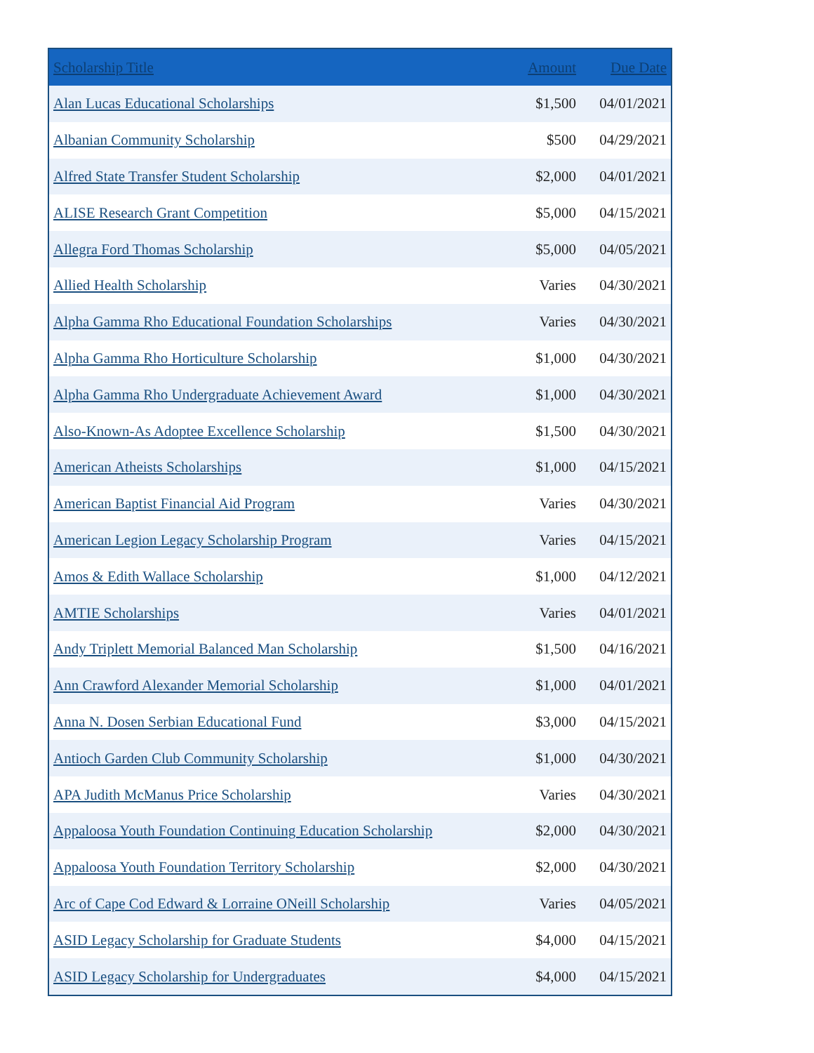| Scholarship Title | Amount | Due Date |
| --- | --- | --- |
| Alan Lucas Educational Scholarships | $1,500 | 04/01/2021 |
| Albanian Community Scholarship | $500 | 04/29/2021 |
| Alfred State Transfer Student Scholarship | $2,000 | 04/01/2021 |
| ALISE Research Grant Competition | $5,000 | 04/15/2021 |
| Allegra Ford Thomas Scholarship | $5,000 | 04/05/2021 |
| Allied Health Scholarship | Varies | 04/30/2021 |
| Alpha Gamma Rho Educational Foundation Scholarships | Varies | 04/30/2021 |
| Alpha Gamma Rho Horticulture Scholarship | $1,000 | 04/30/2021 |
| Alpha Gamma Rho Undergraduate Achievement Award | $1,000 | 04/30/2021 |
| Also-Known-As Adoptee Excellence Scholarship | $1,500 | 04/30/2021 |
| American Atheists Scholarships | $1,000 | 04/15/2021 |
| American Baptist Financial Aid Program | Varies | 04/30/2021 |
| American Legion Legacy Scholarship Program | Varies | 04/15/2021 |
| Amos & Edith Wallace Scholarship | $1,000 | 04/12/2021 |
| AMTIE Scholarships | Varies | 04/01/2021 |
| Andy Triplett Memorial Balanced Man Scholarship | $1,500 | 04/16/2021 |
| Ann Crawford Alexander Memorial Scholarship | $1,000 | 04/01/2021 |
| Anna N. Dosen Serbian Educational Fund | $3,000 | 04/15/2021 |
| Antioch Garden Club Community Scholarship | $1,000 | 04/30/2021 |
| APA Judith McManus Price Scholarship | Varies | 04/30/2021 |
| Appaloosa Youth Foundation Continuing Education Scholarship | $2,000 | 04/30/2021 |
| Appaloosa Youth Foundation Territory Scholarship | $2,000 | 04/30/2021 |
| Arc of Cape Cod Edward & Lorraine ONeill Scholarship | Varies | 04/05/2021 |
| ASID Legacy Scholarship for Graduate Students | $4,000 | 04/15/2021 |
| ASID Legacy Scholarship for Undergraduates | $4,000 | 04/15/2021 |